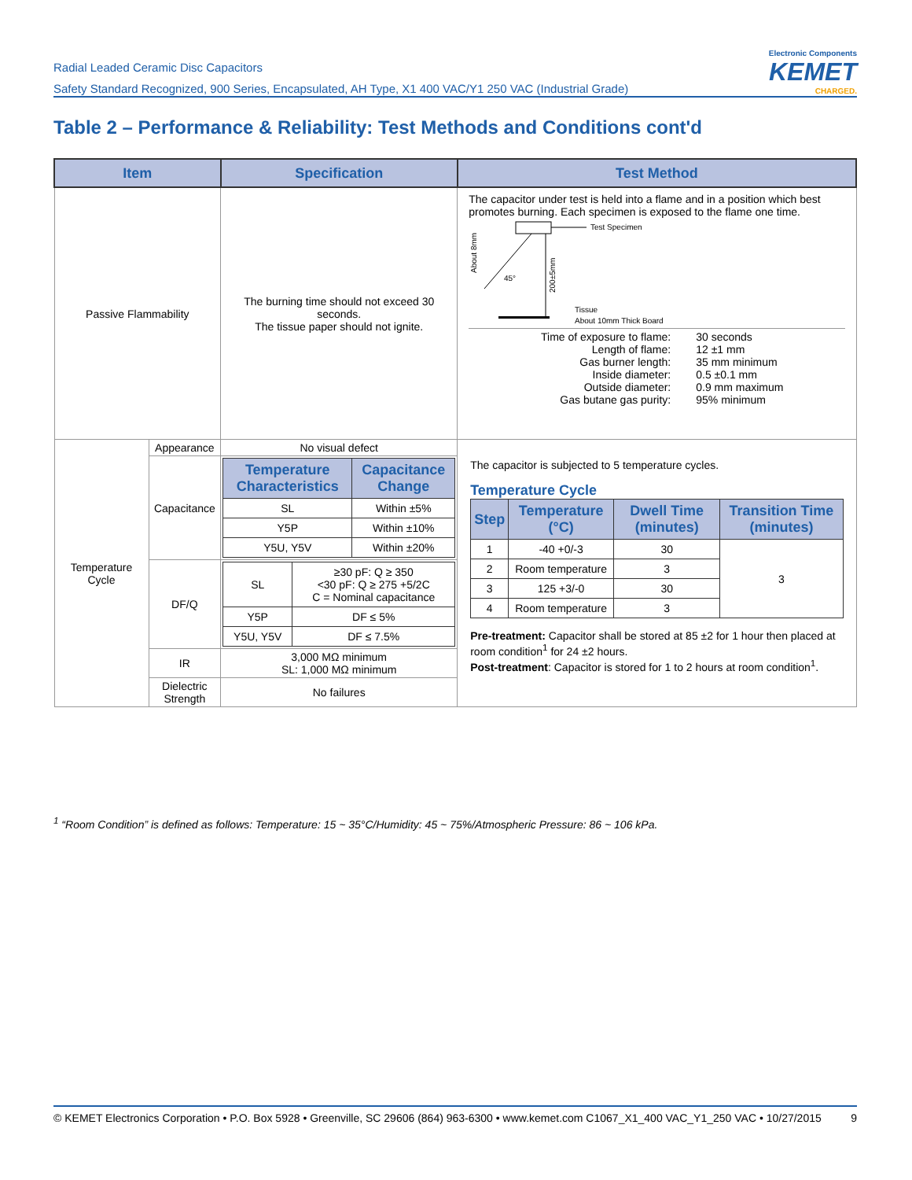Radial Leaded Ceramic Disc Capacitors
Safety Standard Recognized, 900 Series, Encapsulated, AH Type, X1 400 VAC/Y1 250 VAC (Industrial Grade)
Electronic Components
KEMET
CHARGED.
Table 2 – Performance & Reliability: Test Methods and Conditions cont'd
| Item | | Specification | Test Method |
| --- | --- | --- | --- |
| Passive Flammability | | The burning time should not exceed 30 seconds. The tissue paper should not ignite. | The capacitor under test is held into a flame and in a position which best promotes burning. Each specimen is exposed to the flame one time. Test Specimen 45° About 8mm 200±5mm Tissue About 10mm Thick Board / Time of exposure to flame: Length of flame: Gas burner length: Inside diameter: Outside diameter: Gas butane gas purity: / 30 seconds 12 ±1 mm 35 mm minimum 0.5 ±0.1 mm 0.9 mm maximum 95% minimum / |
| Temperature Cycle | Appearance | No visual defect | The capacitor is subjected to 5 temperature cycles. Temperature Cycle / Step / Temperature (°C) / Dwell Time (minutes) / Transition Time (minutes) / / --- / --- / --- / --- / / 1 / -40 +0/-3 / 30 / 3 / / 2 / Room temperature / 3 / / / 3 / 125 +3/-0 / 30 / / / 4 / Room temperature / 3 / / Pre-treatment: Capacitor shall be stored at 85 ±2 for 1 hour then placed at room condition<sup>1</sup> for 24 ±2 hours. Post-treatment : Capacitor is stored for 1 to 2 hours at room condition<sup>1</sup>. |
| | Capacitance | / Temperature Characteristics / Capacitance Change / / --- / --- / / SL / Within ±5% / / Y5P / Within ±10% / / Y5U, Y5V / Within ±20% / | |
| | DF/Q | / SL / ≥30 pF: Q ≥ 350 <30 pF: Q ≥ 275 +5/2C C = Nominal capacitance / / Y5P / DF ≤ 5% / / Y5U, Y5V / DF ≤ 7.5% / | |
| | IR | 3,000 MΩ minimum SL: 1,000 MΩ minimum | |
| | Dielectric Strength | No failures | |
<sup>1</sup> “Room Condition” is defined as follows: Temperature: 15 ~ 35°C/Humidity: 45 ~ 75%/Atmospheric Pressure: 86 ~ 106 kPa.
© KEMET Electronics Corporation • P.O. Box 5928 • Greenville, SC 29606 (864) 963-6300 • www.kemet.com C1067_X1_400 VAC_Y1_250 VAC • 10/27/2015 9